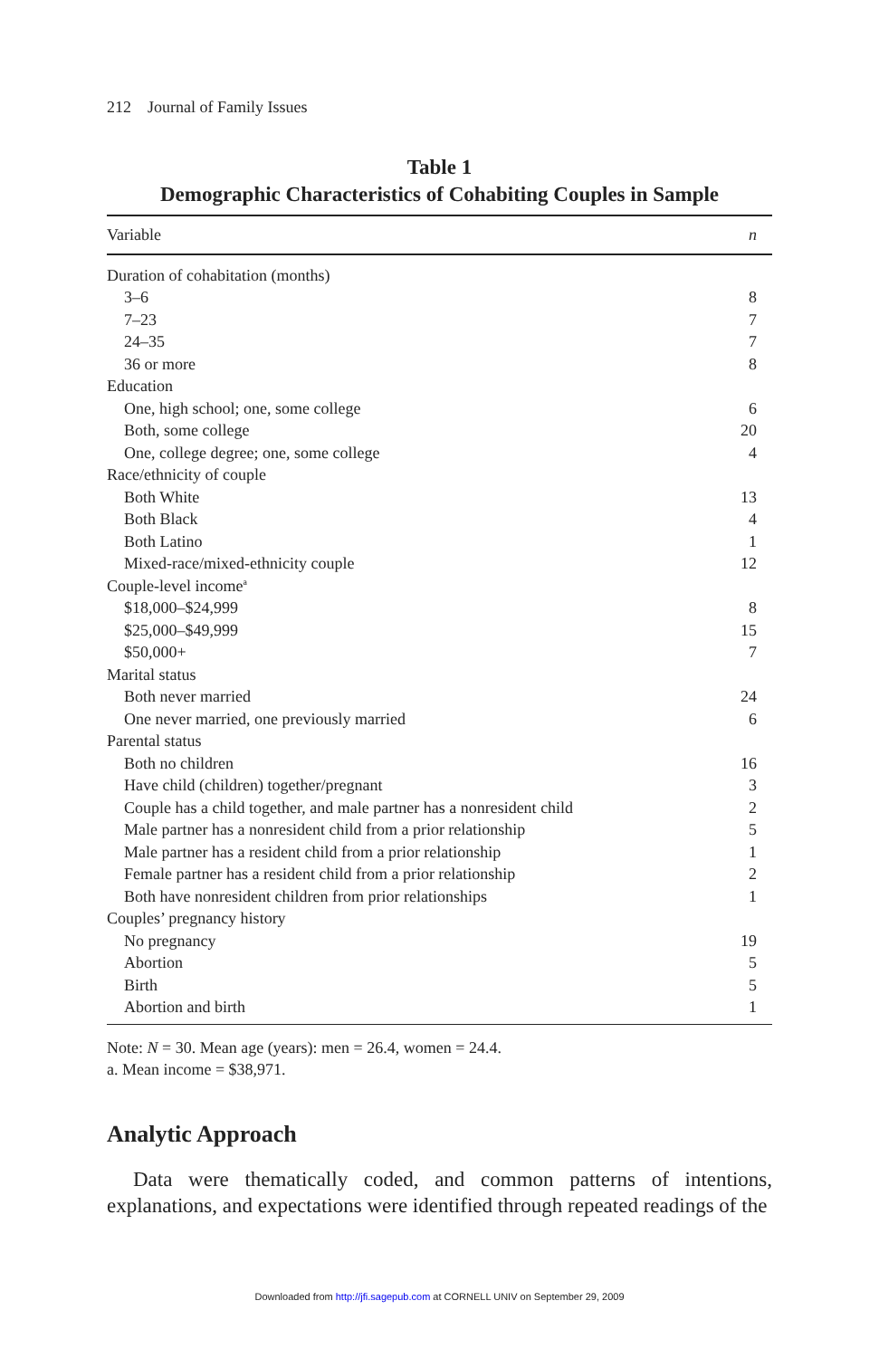212 Journal of Family Issues
Table 1
Demographic Characteristics of Cohabiting Couples in Sample
| Variable | n |
| --- | --- |
| Duration of cohabitation (months) | |
| 3–6 | 8 |
| 7–23 | 7 |
| 24–35 | 7 |
| 36 or more | 8 |
| Education | |
| One, high school; one, some college | 6 |
| Both, some college | 20 |
| One, college degree; one, some college | 4 |
| Race/ethnicity of couple | |
| Both White | 13 |
| Both Black | 4 |
| Both Latino | 1 |
| Mixed-race/mixed-ethnicity couple | 12 |
| Couple-level income<sup>a</sup> | |
| $18,000–$24,999 | 8 |
| $25,000–$49,999 | 15 |
| $50,000+ | 7 |
| Marital status | |
| Both never married | 24 |
| One never married, one previously married | 6 |
| Parental status | |
| Both no children | 16 |
| Have child (children) together/pregnant | 3 |
| Couple has a child together, and male partner has a nonresident child | 2 |
| Male partner has a nonresident child from a prior relationship | 5 |
| Male partner has a resident child from a prior relationship | 1 |
| Female partner has a resident child from a prior relationship | 2 |
| Both have nonresident children from prior relationships | 1 |
| Couples’ pregnancy history | |
| No pregnancy | 19 |
| Abortion | 5 |
| Birth | 5 |
| Abortion and birth | 1 |
Note: N = 30. Mean age (years): men = 26.4, women = 24.4.
a. Mean income = $38,971.
Analytic Approach
Data were thematically coded, and common patterns of intentions, explanations, and expectations were identified through repeated readings of the
Downloaded from http://jfi.sagepub.com at CORNELL UNIV on September 29, 2009